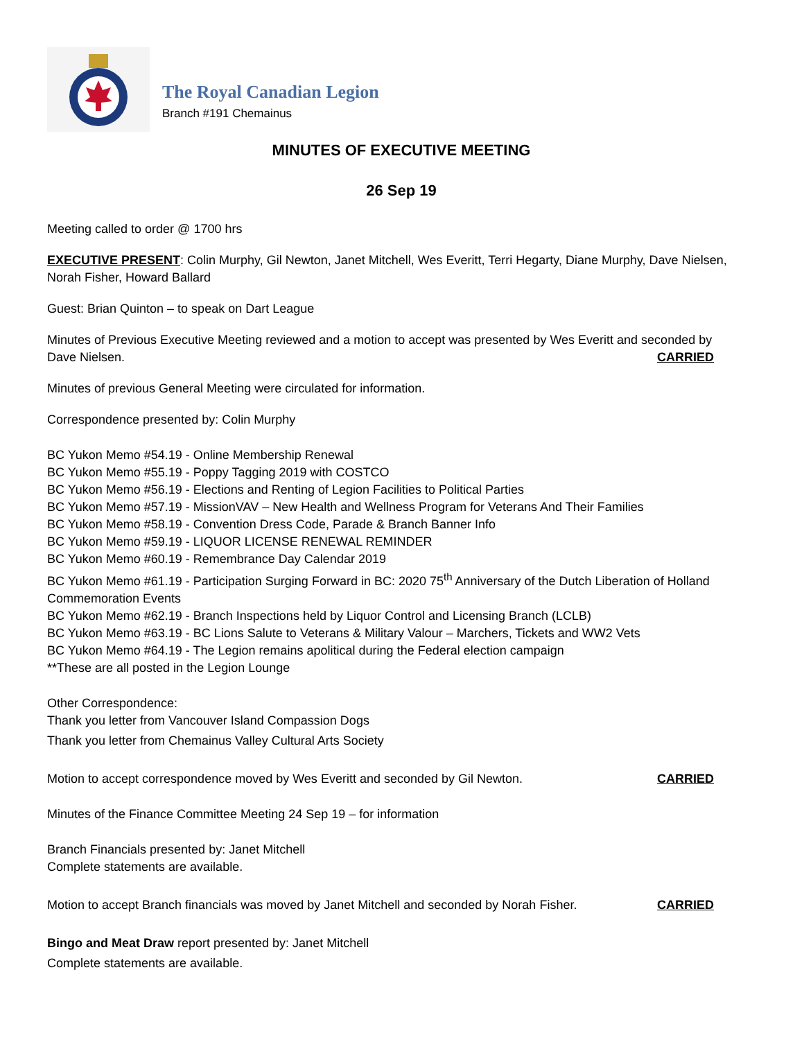The Royal Canadian Legion
Branch #191 Chemainus
MINUTES OF EXECUTIVE MEETING
26 Sep 19
Meeting called to order @ 1700 hrs
EXECUTIVE PRESENT: Colin Murphy, Gil Newton, Janet Mitchell, Wes Everitt, Terri Hegarty, Diane Murphy, Dave Nielsen, Norah Fisher, Howard Ballard
Guest: Brian Quinton – to speak on Dart League
Minutes of Previous Executive Meeting reviewed and a motion to accept was presented by Wes Everitt and seconded by
Dave Nielsen. CARRIED
Minutes of previous General Meeting were circulated for information.
Correspondence presented by: Colin Murphy
BC Yukon Memo #54.19 - Online Membership Renewal
BC Yukon Memo #55.19 - Poppy Tagging 2019 with COSTCO
BC Yukon Memo #56.19 - Elections and Renting of Legion Facilities to Political Parties
BC Yukon Memo #57.19 - MissionVAV – New Health and Wellness Program for Veterans And Their Families
BC Yukon Memo #58.19 - Convention Dress Code, Parade & Branch Banner Info
BC Yukon Memo #59.19 - LIQUOR LICENSE RENEWAL REMINDER
BC Yukon Memo #60.19 - Remembrance Day Calendar 2019
BC Yukon Memo #61.19 - Participation Surging Forward in BC: 2020 75<sup>th</sup> Anniversary of the Dutch Liberation of Holland Commemoration Events
BC Yukon Memo #62.19 - Branch Inspections held by Liquor Control and Licensing Branch (LCLB)
BC Yukon Memo #63.19 - BC Lions Salute to Veterans & Military Valour – Marchers, Tickets and WW2 Vets
BC Yukon Memo #64.19 - The Legion remains apolitical during the Federal election campaign
**These are all posted in the Legion Lounge
Other Correspondence:
Thank you letter from Vancouver Island Compassion Dogs
Thank you letter from Chemainus Valley Cultural Arts Society
Motion to accept correspondence moved by Wes Everitt and seconded by Gil Newton.
CARRIED
Minutes of the Finance Committee Meeting 24 Sep 19 – for information
Branch Financials presented by: Janet Mitchell
Complete statements are available.
Motion to accept Branch financials was moved by Janet Mitchell and seconded by Norah Fisher.
CARRIED
Bingo and Meat Draw report presented by: Janet Mitchell
Complete statements are available.